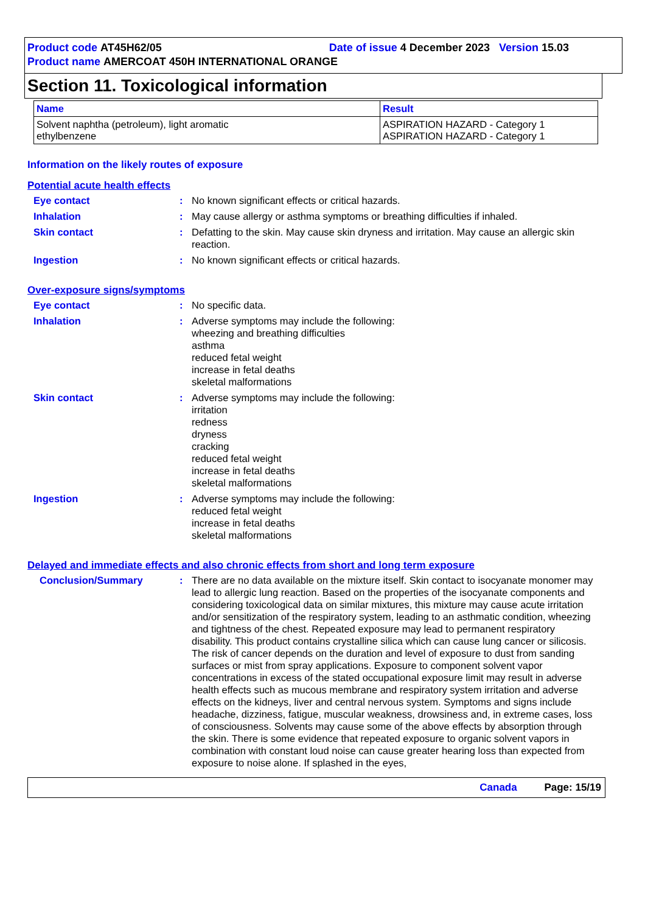Product code AT45H62/05 Date of issue 4 December 2023 Version 15.03
Product name AMERCOAT 450H INTERNATIONAL ORANGE
Section 11. Toxicological information
| Name | Result |
| --- | --- |
| Solvent naphtha (petroleum), light aromatic ethylbenzene | ASPIRATION HAZARD - Category 1 ASPIRATION HAZARD - Category 1 |
Information on the likely routes of exposure
Potential acute health effects
Eye contact: No known significant effects or critical hazards.
Inhalation: May cause allergy or asthma symptoms or breathing difficulties if inhaled.
Skin contact: Defatting to the skin. May cause skin dryness and irritation. May cause an allergic skin reaction.
Ingestion: No known significant effects or critical hazards.
Over-exposure signs/symptoms
Eye contact: No specific data.
Inhalation: Adverse symptoms may include the following:
wheezing and breathing difficulties
asthma
reduced fetal weight
increase in fetal deaths
skeletal malformations
Skin contact: Adverse symptoms may include the following:
irritation
redness
dryness
cracking
reduced fetal weight
increase in fetal deaths
skeletal malformations
Ingestion: Adverse symptoms may include the following:
reduced fetal weight
increase in fetal deaths
skeletal malformations
Delayed and immediate effects and also chronic effects from short and long term exposure
Conclusion/Summary: There are no data available on the mixture itself. Skin contact to isocyanate monomer may lead to allergic lung reaction. Based on the properties of the isocyanate components and considering toxicological data on similar mixtures, this mixture may cause acute irritation and/or sensitization of the respiratory system, leading to an asthmatic condition, wheezing and tightness of the chest. Repeated exposure may lead to permanent respiratory disability. This product contains crystalline silica which can cause lung cancer or silicosis. The risk of cancer depends on the duration and level of exposure to dust from sanding surfaces or mist from spray applications. Exposure to component solvent vapor concentrations in excess of the stated occupational exposure limit may result in adverse health effects such as mucous membrane and respiratory system irritation and adverse effects on the kidneys, liver and central nervous system. Symptoms and signs include headache, dizziness, fatigue, muscular weakness, drowsiness and, in extreme cases, loss of consciousness. Solvents may cause some of the above effects by absorption through the skin. There is some evidence that repeated exposure to organic solvent vapors in combination with constant loud noise can cause greater hearing loss than expected from exposure to noise alone. If splashed in the eyes,
Canada Page: 15/19